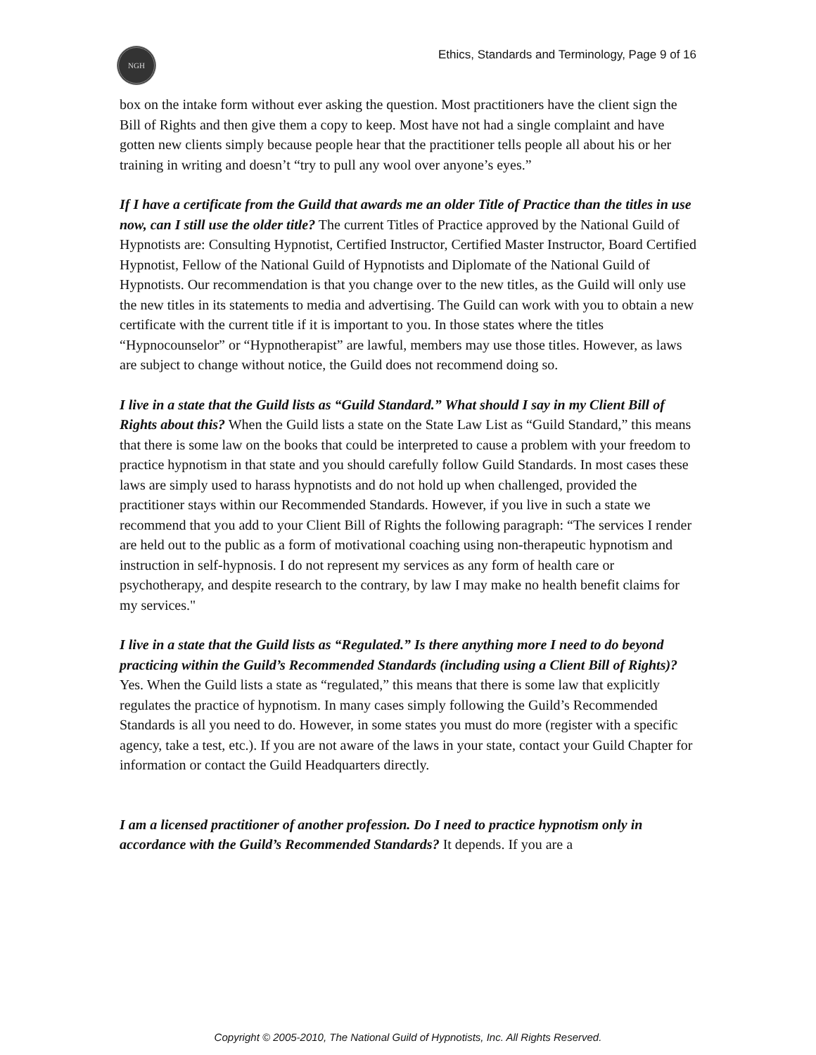NGH
Ethics, Standards and Terminology, Page 9 of 16
box on the intake form without ever asking the question. Most practitioners have the client sign the Bill of Rights and then give them a copy to keep. Most have not had a single complaint and have gotten new clients simply because people hear that the practitioner tells people all about his or her training in writing and doesn’t “try to pull any wool over anyone’s eyes.”
If I have a certificate from the Guild that awards me an older Title of Practice than the titles in use now, can I still use the older title? The current Titles of Practice approved by the National Guild of Hypnotists are: Consulting Hypnotist, Certified Instructor, Certified Master Instructor, Board Certified Hypnotist, Fellow of the National Guild of Hypnotists and Diplomate of the National Guild of Hypnotists. Our recommendation is that you change over to the new titles, as the Guild will only use the new titles in its statements to media and advertising. The Guild can work with you to obtain a new certificate with the current title if it is important to you. In those states where the titles “Hypnocounselor” or “Hypnotherapist” are lawful, members may use those titles. However, as laws are subject to change without notice, the Guild does not recommend doing so.
I live in a state that the Guild lists as “Guild Standard.” What should I say in my Client Bill of Rights about this? When the Guild lists a state on the State Law List as “Guild Standard,” this means that there is some law on the books that could be interpreted to cause a problem with your freedom to practice hypnotism in that state and you should carefully follow Guild Standards. In most cases these laws are simply used to harass hypnotists and do not hold up when challenged, provided the practitioner stays within our Recommended Standards. However, if you live in such a state we recommend that you add to your Client Bill of Rights the following paragraph: “The services I render are held out to the public as a form of motivational coaching using non-therapeutic hypnotism and instruction in self-hypnosis. I do not represent my services as any form of health care or psychotherapy, and despite research to the contrary, by law I may make no health benefit claims for my services."
I live in a state that the Guild lists as “Regulated.” Is there anything more I need to do beyond practicing within the Guild’s Recommended Standards (including using a Client Bill of Rights)? Yes. When the Guild lists a state as “regulated,” this means that there is some law that explicitly regulates the practice of hypnotism. In many cases simply following the Guild’s Recommended Standards is all you need to do. However, in some states you must do more (register with a specific agency, take a test, etc.). If you are not aware of the laws in your state, contact your Guild Chapter for information or contact the Guild Headquarters directly.
I am a licensed practitioner of another profession. Do I need to practice hypnotism only in accordance with the Guild’s Recommended Standards? It depends. If you are a
Copyright © 2005-2010, The National Guild of Hypnotists, Inc. All Rights Reserved.